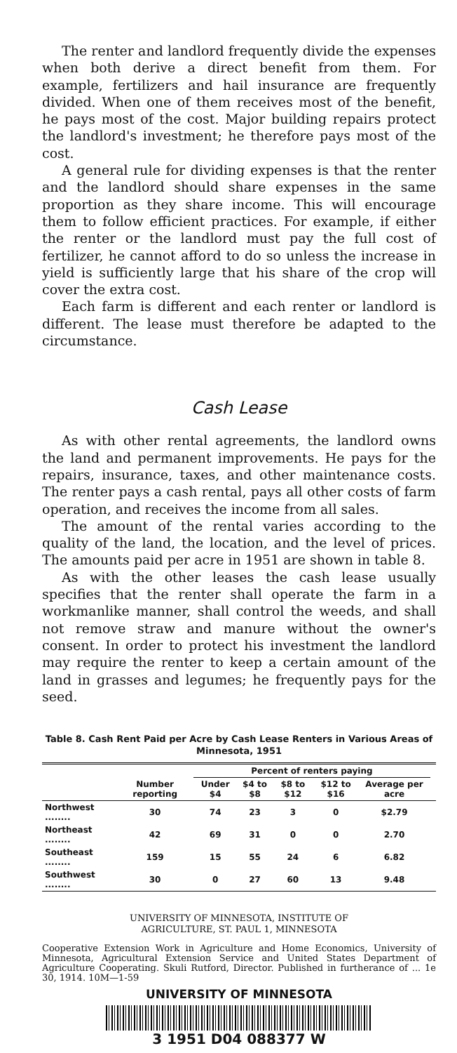The renter and landlord frequently divide the expenses when both derive a direct benefit from them. For example, fertilizers and hail insurance are frequently divided. When one of them receives most of the benefit, he pays most of the cost. Major building repairs protect the landlord's investment; he therefore pays most of the cost.
A general rule for dividing expenses is that the renter and the landlord should share expenses in the same proportion as they share income. This will encourage them to follow efficient practices. For example, if either the renter or the landlord must pay the full cost of fertilizer, he cannot afford to do so unless the increase in yield is sufficiently large that his share of the crop will cover the extra cost.
Each farm is different and each renter or landlord is different. The lease must therefore be adapted to the circumstance.
Cash Lease
As with other rental agreements, the landlord owns the land and permanent improvements. He pays for the repairs, insurance, taxes, and other maintenance costs. The renter pays a cash rental, pays all other costs of farm operation, and receives the income from all sales.
The amount of the rental varies according to the quality of the land, the location, and the level of prices. The amounts paid per acre in 1951 are shown in table 8.
As with the other leases the cash lease usually specifies that the renter shall operate the farm in a workmanlike manner, shall control the weeds, and shall not remove straw and manure without the owner's consent. In order to protect his investment the landlord may require the renter to keep a certain amount of the land in grasses and legumes; he frequently pays for the seed.
Table 8. Cash Rent Paid per Acre by Cash Lease Renters in Various Areas of Minnesota, 1951
| | | Percent of renters paying | | | | | |
| --- | --- | --- | --- | --- | --- | --- | --- |
| | Number reporting | Under $4 | $4 to $8 | $8 to $12 | $12 to $16 | Average per acre | |
| Northwest ........ | 30 | 74 | 23 | 3 | 0 | $2.79 | |
| Northeast ........ | 42 | 69 | 31 | 0 | 0 | 2.70 | |
| Southeast ........ | 159 | 15 | 55 | 24 | 6 | 6.82 | |
| Southwest ........ | 30 | 0 | 27 | 60 | 13 | 9.48 | |
UNIVERSITY OF MINNESOTA, INSTITUTE OF
AGRICULTURE, ST. PAUL 1, MINNESOTA
Cooperative Extension Work in Agriculture and Home Economics, University of Minnesota, Agricultural Extension Service and United States Department of Agriculture Cooperating. Skuli Rutford, Director. Published in furtherance of ... 1e 30, 1914. 10M—1-59
UNIVERSITY OF MINNESOTA
3 1951 D04 088377 W